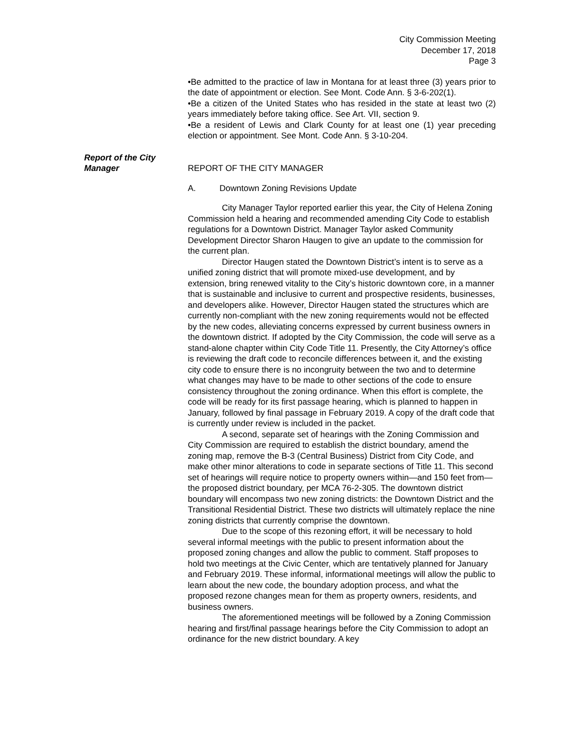City Commission Meeting
December 17, 2018
Page 3
•Be admitted to the practice of law in Montana for at least three (3) years prior to the date of appointment or election. See Mont. Code Ann. § 3-6-202(1).
•Be a citizen of the United States who has resided in the state at least two (2) years immediately before taking office. See Art. VII, section 9.
•Be a resident of Lewis and Clark County for at least one (1) year preceding election or appointment. See Mont. Code Ann. § 3-10-204.
Report of the City
Manager
REPORT OF THE CITY MANAGER
A. Downtown Zoning Revisions Update
City Manager Taylor reported earlier this year, the City of Helena Zoning Commission held a hearing and recommended amending City Code to establish regulations for a Downtown District. Manager Taylor asked Community Development Director Sharon Haugen to give an update to the commission for the current plan.
Director Haugen stated the Downtown District’s intent is to serve as a unified zoning district that will promote mixed-use development, and by extension, bring renewed vitality to the City’s historic downtown core, in a manner that is sustainable and inclusive to current and prospective residents, businesses, and developers alike. However, Director Haugen stated the structures which are currently non-compliant with the new zoning requirements would not be effected by the new codes, alleviating concerns expressed by current business owners in the downtown district. If adopted by the City Commission, the code will serve as a stand-alone chapter within City Code Title 11. Presently, the City Attorney’s office is reviewing the draft code to reconcile differences between it, and the existing city code to ensure there is no incongruity between the two and to determine what changes may have to be made to other sections of the code to ensure consistency throughout the zoning ordinance. When this effort is complete, the code will be ready for its first passage hearing, which is planned to happen in January, followed by final passage in February 2019. A copy of the draft code that is currently under review is included in the packet.
A second, separate set of hearings with the Zoning Commission and City Commission are required to establish the district boundary, amend the zoning map, remove the B-3 (Central Business) District from City Code, and make other minor alterations to code in separate sections of Title 11. This second set of hearings will require notice to property owners within—and 150 feet from—the proposed district boundary, per MCA 76-2-305. The downtown district boundary will encompass two new zoning districts: the Downtown District and the Transitional Residential District. These two districts will ultimately replace the nine zoning districts that currently comprise the downtown.
Due to the scope of this rezoning effort, it will be necessary to hold several informal meetings with the public to present information about the proposed zoning changes and allow the public to comment. Staff proposes to hold two meetings at the Civic Center, which are tentatively planned for January and February 2019. These informal, informational meetings will allow the public to learn about the new code, the boundary adoption process, and what the proposed rezone changes mean for them as property owners, residents, and business owners.
The aforementioned meetings will be followed by a Zoning Commission hearing and first/final passage hearings before the City Commission to adopt an ordinance for the new district boundary. A key